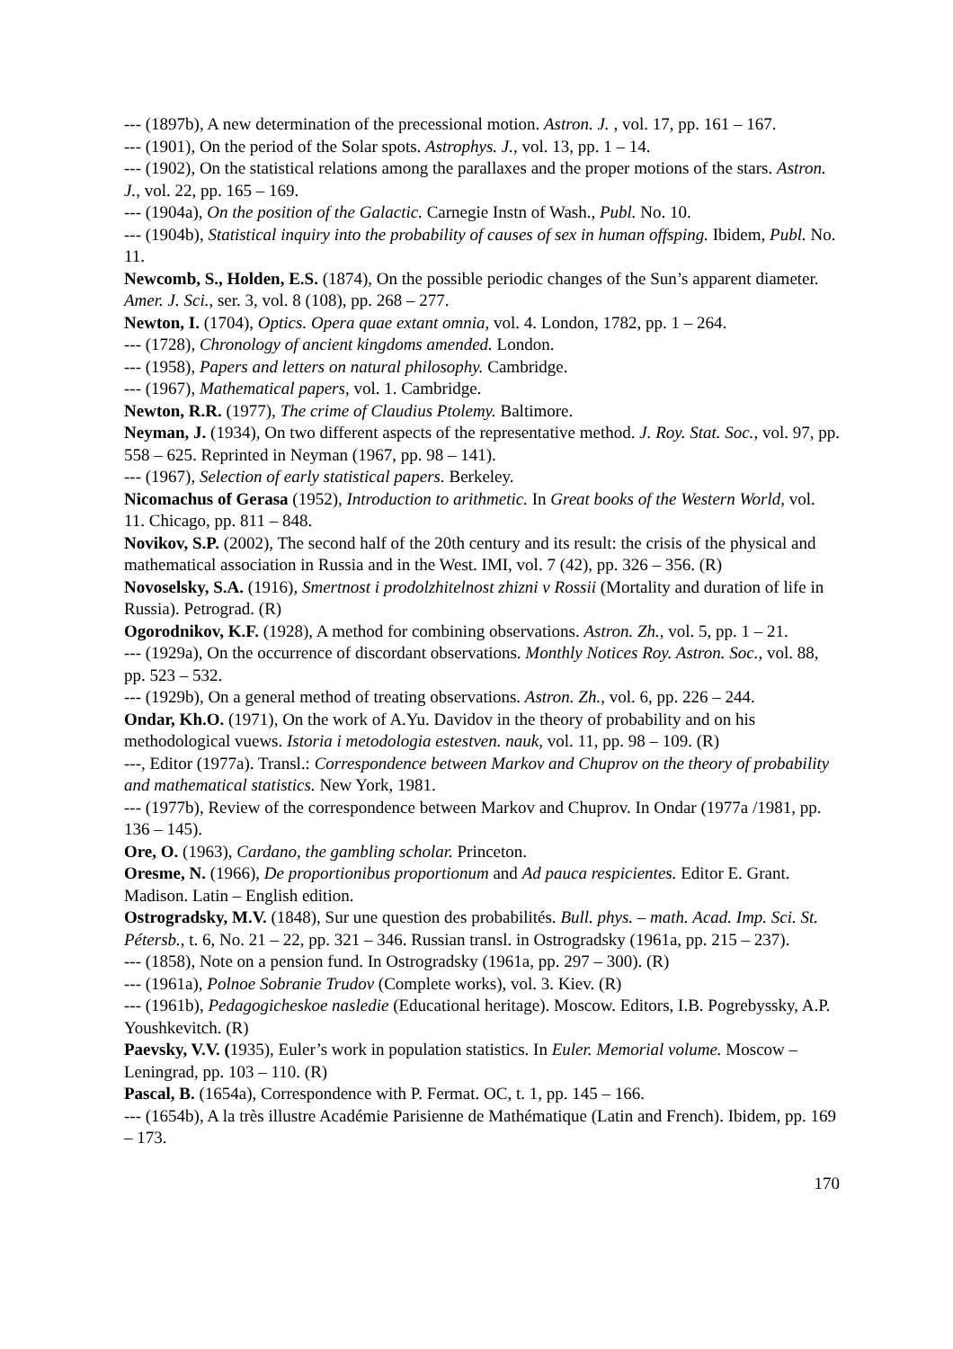--- (1897b), A new determination of the precessional motion. Astron. J. , vol. 17, pp. 161 – 167.
--- (1901), On the period of the Solar spots. Astrophys. J., vol. 13, pp. 1 – 14.
--- (1902), On the statistical relations among the parallaxes and the proper motions of the stars. Astron. J., vol. 22, pp. 165 – 169.
--- (1904a), On the position of the Galactic. Carnegie Instn of Wash., Publ. No. 10.
--- (1904b), Statistical inquiry into the probability of causes of sex in human offsping. Ibidem, Publ. No. 11.
Newcomb, S., Holden, E.S. (1874), On the possible periodic changes of the Sun’s apparent diameter. Amer. J. Sci., ser. 3, vol. 8 (108), pp. 268 – 277.
Newton, I. (1704), Optics. Opera quae extant omnia, vol. 4. London, 1782, pp. 1 – 264.
--- (1728), Chronology of ancient kingdoms amended. London.
--- (1958), Papers and letters on natural philosophy. Cambridge.
--- (1967), Mathematical papers, vol. 1. Cambridge.
Newton, R.R. (1977), The crime of Claudius Ptolemy. Baltimore.
Neyman, J. (1934), On two different aspects of the representative method. J. Roy. Stat. Soc., vol. 97, pp. 558 – 625. Reprinted in Neyman (1967, pp. 98 – 141).
--- (1967), Selection of early statistical papers. Berkeley.
Nicomachus of Gerasa (1952), Introduction to arithmetic. In Great books of the Western World, vol. 11. Chicago, pp. 811 – 848.
Novikov, S.P. (2002), The second half of the 20th century and its result: the crisis of the physical and mathematical association in Russia and in the West. IMI, vol. 7 (42), pp. 326 – 356. (R)
Novoselsky, S.A. (1916), Smertnost i prodolzhitelnost zhizni v Rossii (Mortality and duration of life in Russia). Petrograd. (R)
Ogorodnikov, K.F. (1928), A method for combining observations. Astron. Zh., vol. 5, pp. 1 – 21.
--- (1929a), On the occurrence of discordant observations. Monthly Notices Roy. Astron. Soc., vol. 88, pp. 523 – 532.
--- (1929b), On a general method of treating observations. Astron. Zh., vol. 6, pp. 226 – 244.
Ondar, Kh.O. (1971), On the work of A.Yu. Davidov in the theory of probability and on his methodological vuews. Istoria i metodologia estestven. nauk, vol. 11, pp. 98 – 109. (R)
---, Editor (1977a). Transl.: Correspondence between Markov and Chuprov on the theory of probability and mathematical statistics. New York, 1981.
--- (1977b), Review of the correspondence between Markov and Chuprov. In Ondar (1977a /1981, pp. 136 – 145).
Ore, O. (1963), Cardano, the gambling scholar. Princeton.
Oresme, N. (1966), De proportionibus proportionum and Ad pauca respicientes. Editor E. Grant. Madison. Latin – English edition.
Ostrogradsky, M.V. (1848), Sur une question des probabilités. Bull. phys. – math. Acad. Imp. Sci. St. Pétersb., t. 6, No. 21 – 22, pp. 321 – 346. Russian transl. in Ostrogradsky (1961a, pp. 215 – 237).
--- (1858), Note on a pension fund. In Ostrogradsky (1961a, pp. 297 – 300). (R)
--- (1961a), Polnoe Sobranie Trudov (Complete works), vol. 3. Kiev. (R)
--- (1961b), Pedagogicheskoe nasledie (Educational heritage). Moscow. Editors, I.B. Pogrebyssky, A.P. Youshkevitch. (R)
Paevsky, V.V. (1935), Euler’s work in population statistics. In Euler. Memorial volume. Moscow – Leningrad, pp. 103 – 110. (R)
Pascal, B. (1654a), Correspondence with P. Fermat. OC, t. 1, pp. 145 – 166.
--- (1654b), A la très illustre Académie Parisienne de Mathématique (Latin and French). Ibidem, pp. 169 – 173.
170